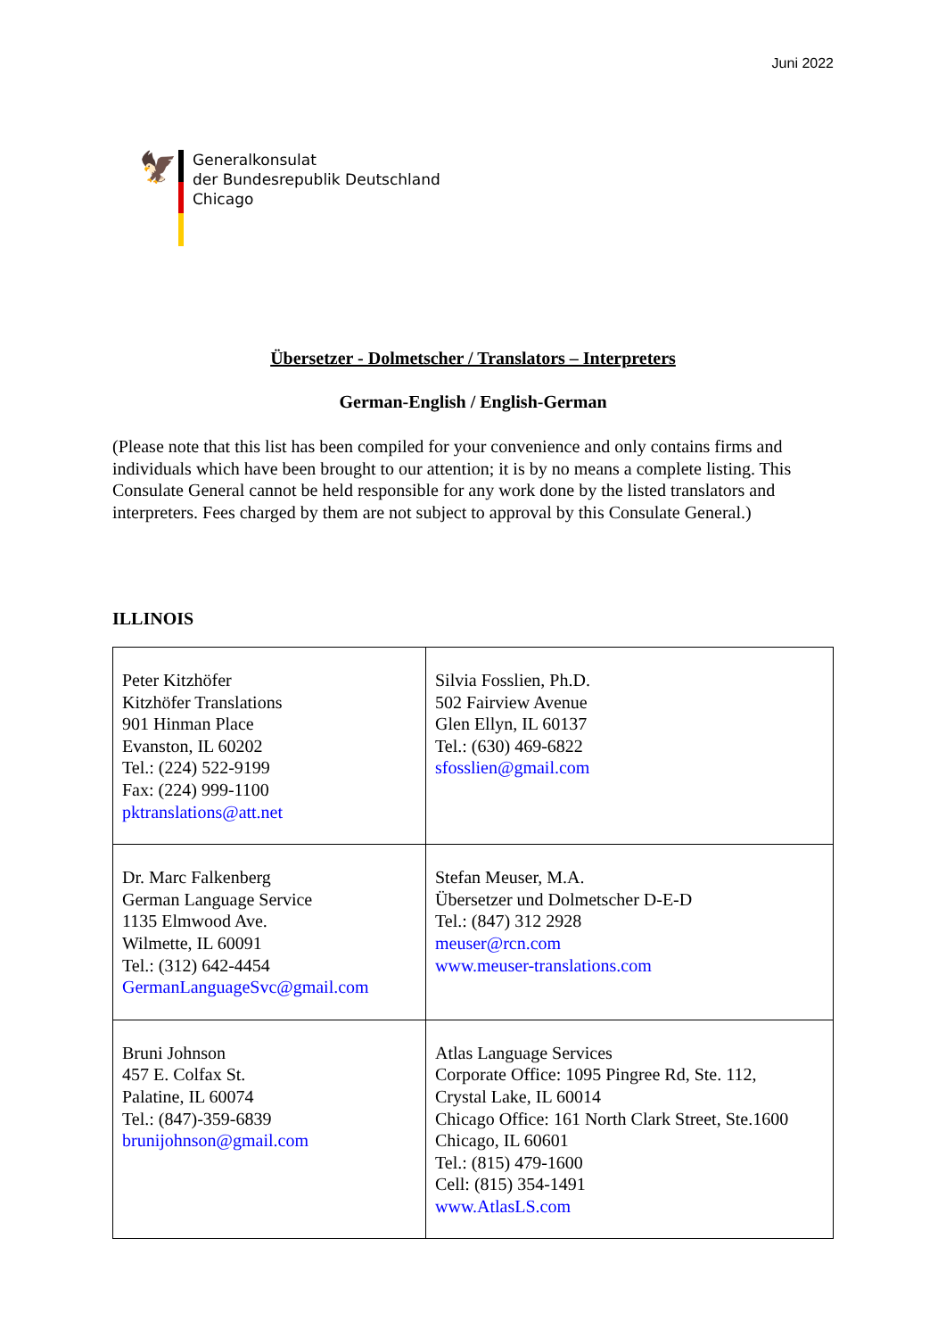Juni 2022
🦅
Generalkonsulat
der Bundesrepublik Deutschland
Chicago
Übersetzer - Dolmetscher / Translators – Interpreters
German-English / English-German
(Please note that this list has been compiled for your convenience and only contains firms and individuals which have been brought to our attention; it is by no means a complete listing. This Consulate General cannot be held responsible for any work done by the listed translators and interpreters. Fees charged by them are not subject to approval by this Consulate General.)
ILLINOIS
| Peter Kitzhöfer Kitzhöfer Translations 901 Hinman Place Evanston, IL 60202 Tel.: (224) 522-9199 Fax: (224) 999-1100 pktranslations@att.net | Silvia Fosslien, Ph.D. 502 Fairview Avenue Glen Ellyn, IL 60137 Tel.: (630) 469-6822 sfosslien@gmail.com |
| Dr. Marc Falkenberg German Language Service 1135 Elmwood Ave. Wilmette, IL 60091 Tel.: (312) 642-4454 GermanLanguageSvc@gmail.com | Stefan Meuser, M.A. Übersetzer und Dolmetscher D-E-D Tel.: (847) 312 2928 meuser@rcn.com www.meuser-translations.com |
| Bruni Johnson 457 E. Colfax St. Palatine, IL 60074 Tel.: (847)-359-6839 brunijohnson@gmail.com | Atlas Language Services Corporate Office: 1095 Pingree Rd, Ste. 112, Crystal Lake, IL 60014 Chicago Office: 161 North Clark Street, Ste.1600 Chicago, IL 60601 Tel.: (815) 479-1600 Cell: (815) 354-1491 www.AtlasLS.com |